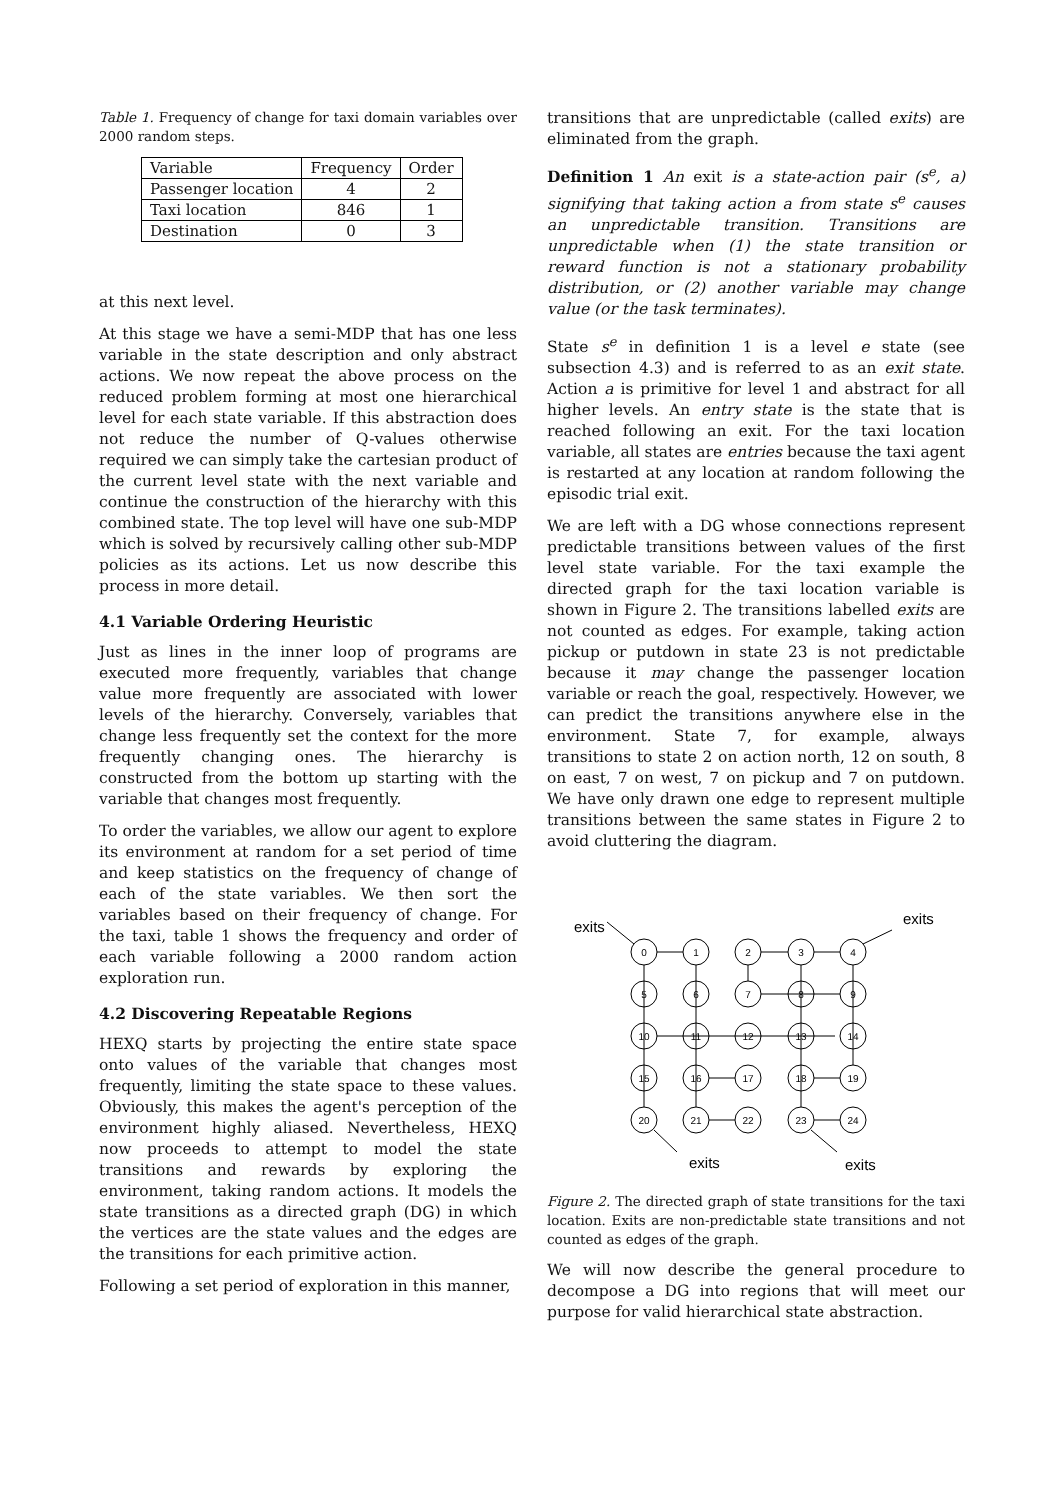Table 1. Frequency of change for taxi domain variables over 2000 random steps.
| Variable | Frequency | Order |
| --- | --- | --- |
| Passenger location | 4 | 2 |
| Taxi location | 846 | 1 |
| Destination | 0 | 3 |
at this next level.
At this stage we have a semi-MDP that has one less variable in the state description and only abstract actions. We now repeat the above process on the reduced problem forming at most one hierarchical level for each state variable. If this abstraction does not reduce the number of Q-values otherwise required we can simply take the cartesian product of the current level state with the next variable and continue the construction of the hierarchy with this combined state. The top level will have one sub-MDP which is solved by recursively calling other sub-MDP policies as its actions. Let us now describe this process in more detail.
4.1 Variable Ordering Heuristic
Just as lines in the inner loop of programs are executed more frequently, variables that change value more frequently are associated with lower levels of the hierarchy. Conversely, variables that change less frequently set the context for the more frequently changing ones. The hierarchy is constructed from the bottom up starting with the variable that changes most frequently.
To order the variables, we allow our agent to explore its environment at random for a set period of time and keep statistics on the frequency of change of each of the state variables. We then sort the variables based on their frequency of change. For the taxi, table 1 shows the frequency and order of each variable following a 2000 random action exploration run.
4.2 Discovering Repeatable Regions
HEXQ starts by projecting the entire state space onto values of the variable that changes most frequently, limiting the state space to these values. Obviously, this makes the agent's perception of the environment highly aliased. Nevertheless, HEXQ now proceeds to attempt to model the state transitions and rewards by exploring the environment, taking random actions. It models the state transitions as a directed graph (DG) in which the vertices are the state values and the edges are the transitions for each primitive action.
Following a set period of exploration in this manner,
transitions that are unpredictable (called exits) are eliminated from the graph.
Definition 1 An exit is a state-action pair (s<sup>e</sup>, a) signifying that taking action a from state s<sup>e</sup> causes an unpredictable transition. Transitions are unpredictable when (1) the state transition or reward function is not a stationary probability distribution, or (2) another variable may change value (or the task terminates).
State s<sup>e</sup> in definition 1 is a level e state (see subsection 4.3) and is referred to as an exit state. Action a is primitive for level 1 and abstract for all higher levels. An entry state is the state that is reached following an exit. For the taxi location variable, all states are entries because the taxi agent is restarted at any location at random following the episodic trial exit.
We are left with a DG whose connections represent predictable transitions between values of the first level state variable. For the taxi example the directed graph for the taxi location variable is shown in Figure 2. The transitions labelled exits are not counted as edges. For example, taking action pickup or putdown in state 23 is not predictable because it may change the passenger location variable or reach the goal, respectively. However, we can predict the transitions anywhere else in the environment. State 7, for example, always transitions to state 2 on action north, 12 on south, 8 on east, 7 on west, 7 on pickup and 7 on putdown. We have only drawn one edge to represent multiple transitions between the same states in Figure 2 to avoid cluttering the diagram.
0
1
2
3
4
5
6
7
8
9
10
11
12
13
14
15
16
17
18
19
20
21
22
23
24
exits
exits
exits
exits
Figure 2. The directed graph of state transitions for the taxi location. Exits are non-predictable state transitions and not counted as edges of the graph.
We will now describe the general procedure to decompose a DG into regions that will meet our purpose for valid hierarchical state abstraction.